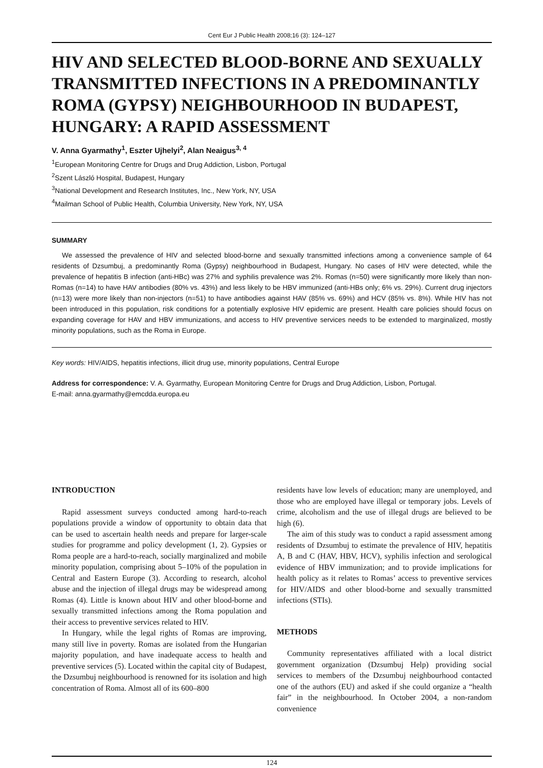Cent Eur J Public Health 2008;16 (3): 124–127
HIV AND SELECTED BLOOD-BORNE AND SEXUALLY TRANSMITTED INFECTIONS IN A PREDOMINANTLY ROMA (GYPSY) NEIGHBOURHOOD IN BUDAPEST, HUNGARY: A RAPID ASSESSMENT
V. Anna Gyarmathy<sup>1</sup>, Eszter Ujhelyi<sup>2</sup>, Alan Neaigus<sup>3, 4</sup>
<sup>1</sup> European Monitoring Centre for Drugs and Drug Addiction, Lisbon, Portugal
<sup>2</sup> Szent László Hospital, Budapest, Hungary
<sup>3</sup> National Development and Research Institutes, Inc., New York, NY, USA
<sup>4</sup> Mailman School of Public Health, Columbia University, New York, NY, USA
SUMMARY
We assessed the prevalence of HIV and selected blood-borne and sexually transmitted infections among a convenience sample of 64 residents of Dzsumbuj, a predominantly Roma (Gypsy) neighbourhood in Budapest, Hungary. No cases of HIV were detected, while the prevalence of hepatitis B infection (anti-HBc) was 27% and syphilis prevalence was 2%. Romas (n=50) were significantly more likely than non-Romas (n=14) to have HAV antibodies (80% vs. 43%) and less likely to be HBV immunized (anti-HBs only; 6% vs. 29%). Current drug injectors (n=13) were more likely than non-injectors (n=51) to have antibodies against HAV (85% vs. 69%) and HCV (85% vs. 8%). While HIV has not been introduced in this population, risk conditions for a potentially explosive HIV epidemic are present. Health care policies should focus on expanding coverage for HAV and HBV immunizations, and access to HIV preventive services needs to be extended to marginalized, mostly minority populations, such as the Roma in Europe.
Key words: HIV/AIDS, hepatitis infections, illicit drug use, minority populations, Central Europe
Address for correspondence: V. A. Gyarmathy, European Monitoring Centre for Drugs and Drug Addiction, Lisbon, Portugal.
E-mail: anna.gyarmathy@emcdda.europa.eu
INTRODUCTION
Rapid assessment surveys conducted among hard-to-reach populations provide a window of opportunity to obtain data that can be used to ascertain health needs and prepare for larger-scale studies for programme and policy development (1, 2). Gypsies or Roma people are a hard-to-reach, socially marginalized and mobile minority population, comprising about 5–10% of the population in Central and Eastern Europe (3). According to research, alcohol abuse and the injection of illegal drugs may be widespread among Romas (4). Little is known about HIV and other blood-borne and sexually transmitted infections among the Roma population and their access to preventive services related to HIV.
In Hungary, while the legal rights of Romas are improving, many still live in poverty. Romas are isolated from the Hungarian majority population, and have inadequate access to health and preventive services (5). Located within the capital city of Budapest, the Dzsumbuj neighbourhood is renowned for its isolation and high concentration of Roma. Almost all of its 600–800
residents have low levels of education; many are unemployed, and those who are employed have illegal or temporary jobs. Levels of crime, alcoholism and the use of illegal drugs are believed to be high (6).
The aim of this study was to conduct a rapid assessment among residents of Dzsumbuj to estimate the prevalence of HIV, hepatitis A, B and C (HAV, HBV, HCV), syphilis infection and serological evidence of HBV immunization; and to provide implications for health policy as it relates to Romas’ access to preventive services for HIV/AIDS and other blood-borne and sexually transmitted infections (STIs).
METHODS
Community representatives affiliated with a local district government organization (Dzsumbuj Help) providing social services to members of the Dzsumbuj neighbourhood contacted one of the authors (EU) and asked if she could organize a “health fair” in the neighbourhood. In October 2004, a non-random convenience
124